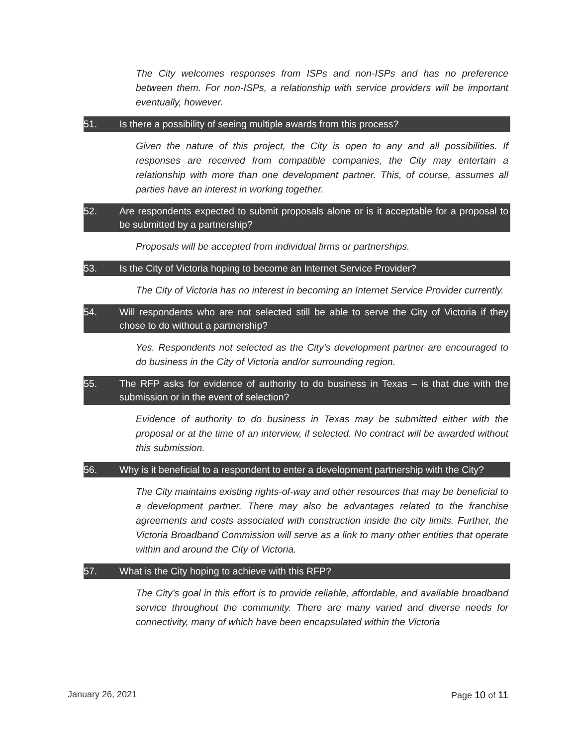The City welcomes responses from ISPs and non-ISPs and has no preference between them. For non-ISPs, a relationship with service providers will be important eventually, however.
51. Is there a possibility of seeing multiple awards from this process?
Given the nature of this project, the City is open to any and all possibilities. If responses are received from compatible companies, the City may entertain a relationship with more than one development partner. This, of course, assumes all parties have an interest in working together.
52. Are respondents expected to submit proposals alone or is it acceptable for a proposal to be submitted by a partnership?
Proposals will be accepted from individual firms or partnerships.
53. Is the City of Victoria hoping to become an Internet Service Provider?
The City of Victoria has no interest in becoming an Internet Service Provider currently.
54. Will respondents who are not selected still be able to serve the City of Victoria if they chose to do without a partnership?
Yes. Respondents not selected as the City’s development partner are encouraged to do business in the City of Victoria and/or surrounding region.
55. The RFP asks for evidence of authority to do business in Texas – is that due with the submission or in the event of selection?
Evidence of authority to do business in Texas may be submitted either with the proposal or at the time of an interview, if selected. No contract will be awarded without this submission.
56. Why is it beneficial to a respondent to enter a development partnership with the City?
The City maintains existing rights-of-way and other resources that may be beneficial to a development partner. There may also be advantages related to the franchise agreements and costs associated with construction inside the city limits. Further, the Victoria Broadband Commission will serve as a link to many other entities that operate within and around the City of Victoria.
57. What is the City hoping to achieve with this RFP?
The City’s goal in this effort is to provide reliable, affordable, and available broadband service throughout the community. There are many varied and diverse needs for connectivity, many of which have been encapsulated within the Victoria
January 26, 2021 Page 10 of 11